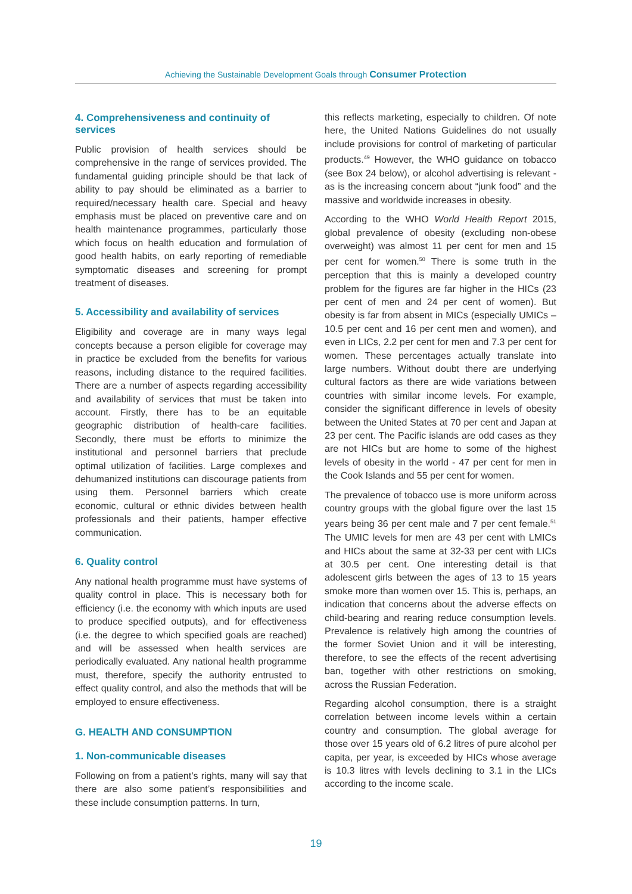Achieving the Sustainable Development Goals through Consumer Protection
4. Comprehensiveness and continuity of services
Public provision of health services should be comprehensive in the range of services provided. The fundamental guiding principle should be that lack of ability to pay should be eliminated as a barrier to required/necessary health care. Special and heavy emphasis must be placed on preventive care and on health maintenance programmes, particularly those which focus on health education and formulation of good health habits, on early reporting of remediable symptomatic diseases and screening for prompt treatment of diseases.
5. Accessibility and availability of services
Eligibility and coverage are in many ways legal concepts because a person eligible for coverage may in practice be excluded from the benefits for various reasons, including distance to the required facilities. There are a number of aspects regarding accessibility and availability of services that must be taken into account. Firstly, there has to be an equitable geographic distribution of health-care facilities. Secondly, there must be efforts to minimize the institutional and personnel barriers that preclude optimal utilization of facilities. Large complexes and dehumanized institutions can discourage patients from using them. Personnel barriers which create economic, cultural or ethnic divides between health professionals and their patients, hamper effective communication.
6. Quality control
Any national health programme must have systems of quality control in place. This is necessary both for efficiency (i.e. the economy with which inputs are used to produce specified outputs), and for effectiveness (i.e. the degree to which specified goals are reached) and will be assessed when health services are periodically evaluated. Any national health programme must, therefore, specify the authority entrusted to effect quality control, and also the methods that will be employed to ensure effectiveness.
G. HEALTH AND CONSUMPTION
1. Non-communicable diseases
Following on from a patient’s rights, many will say that there are also some patient’s responsibilities and these include consumption patterns. In turn,
this reflects marketing, especially to children. Of note here, the United Nations Guidelines do not usually include provisions for control of marketing of particular products.<sup>49</sup> However, the WHO guidance on tobacco (see Box 24 below), or alcohol advertising is relevant - as is the increasing concern about “junk food” and the massive and worldwide increases in obesity.
According to the WHO World Health Report 2015, global prevalence of obesity (excluding non-obese overweight) was almost 11 per cent for men and 15 per cent for women.<sup>50</sup> There is some truth in the perception that this is mainly a developed country problem for the figures are far higher in the HICs (23 per cent of men and 24 per cent of women). But obesity is far from absent in MICs (especially UMICs – 10.5 per cent and 16 per cent men and women), and even in LICs, 2.2 per cent for men and 7.3 per cent for women. These percentages actually translate into large numbers. Without doubt there are underlying cultural factors as there are wide variations between countries with similar income levels. For example, consider the significant difference in levels of obesity between the United States at 70 per cent and Japan at 23 per cent. The Pacific islands are odd cases as they are not HICs but are home to some of the highest levels of obesity in the world - 47 per cent for men in the Cook Islands and 55 per cent for women.
The prevalence of tobacco use is more uniform across country groups with the global figure over the last 15 years being 36 per cent male and 7 per cent female.<sup>51</sup> The UMIC levels for men are 43 per cent with LMICs and HICs about the same at 32-33 per cent with LICs at 30.5 per cent. One interesting detail is that adolescent girls between the ages of 13 to 15 years smoke more than women over 15. This is, perhaps, an indication that concerns about the adverse effects on child-bearing and rearing reduce consumption levels. Prevalence is relatively high among the countries of the former Soviet Union and it will be interesting, therefore, to see the effects of the recent advertising ban, together with other restrictions on smoking, across the Russian Federation.
Regarding alcohol consumption, there is a straight correlation between income levels within a certain country and consumption. The global average for those over 15 years old of 6.2 litres of pure alcohol per capita, per year, is exceeded by HICs whose average is 10.3 litres with levels declining to 3.1 in the LICs according to the income scale.
19